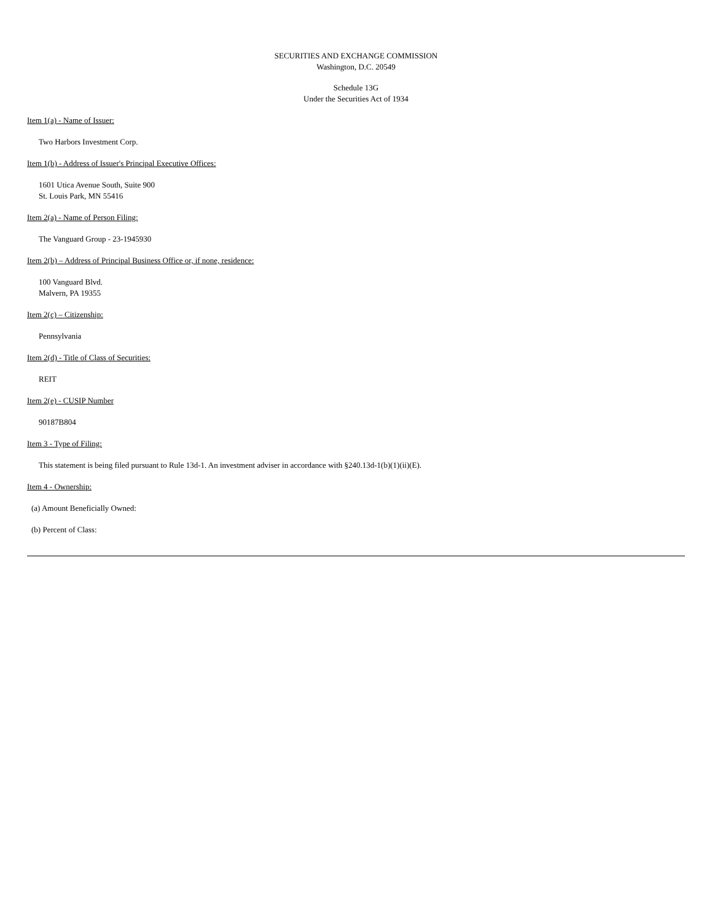SECURITIES AND EXCHANGE COMMISSION
Washington, D.C. 20549
Schedule 13G
Under the Securities Act of 1934
Item 1(a) - Name of Issuer:
Two Harbors Investment Corp.
Item 1(b) - Address of Issuer's Principal Executive Offices:
1601 Utica Avenue South, Suite 900
St. Louis Park, MN 55416
Item 2(a) - Name of Person Filing:
The Vanguard Group - 23-1945930
Item 2(b) – Address of Principal Business Office or, if none, residence:
100 Vanguard Blvd.
Malvern, PA 19355
Item 2(c) – Citizenship:
Pennsylvania
Item 2(d) - Title of Class of Securities:
REIT
Item 2(e) - CUSIP Number
90187B804
Item 3 - Type of Filing:
This statement is being filed pursuant to Rule 13d-1. An investment adviser in accordance with §240.13d-1(b)(1)(ii)(E).
Item 4 - Ownership:
(a) Amount Beneficially Owned:
(b) Percent of Class: